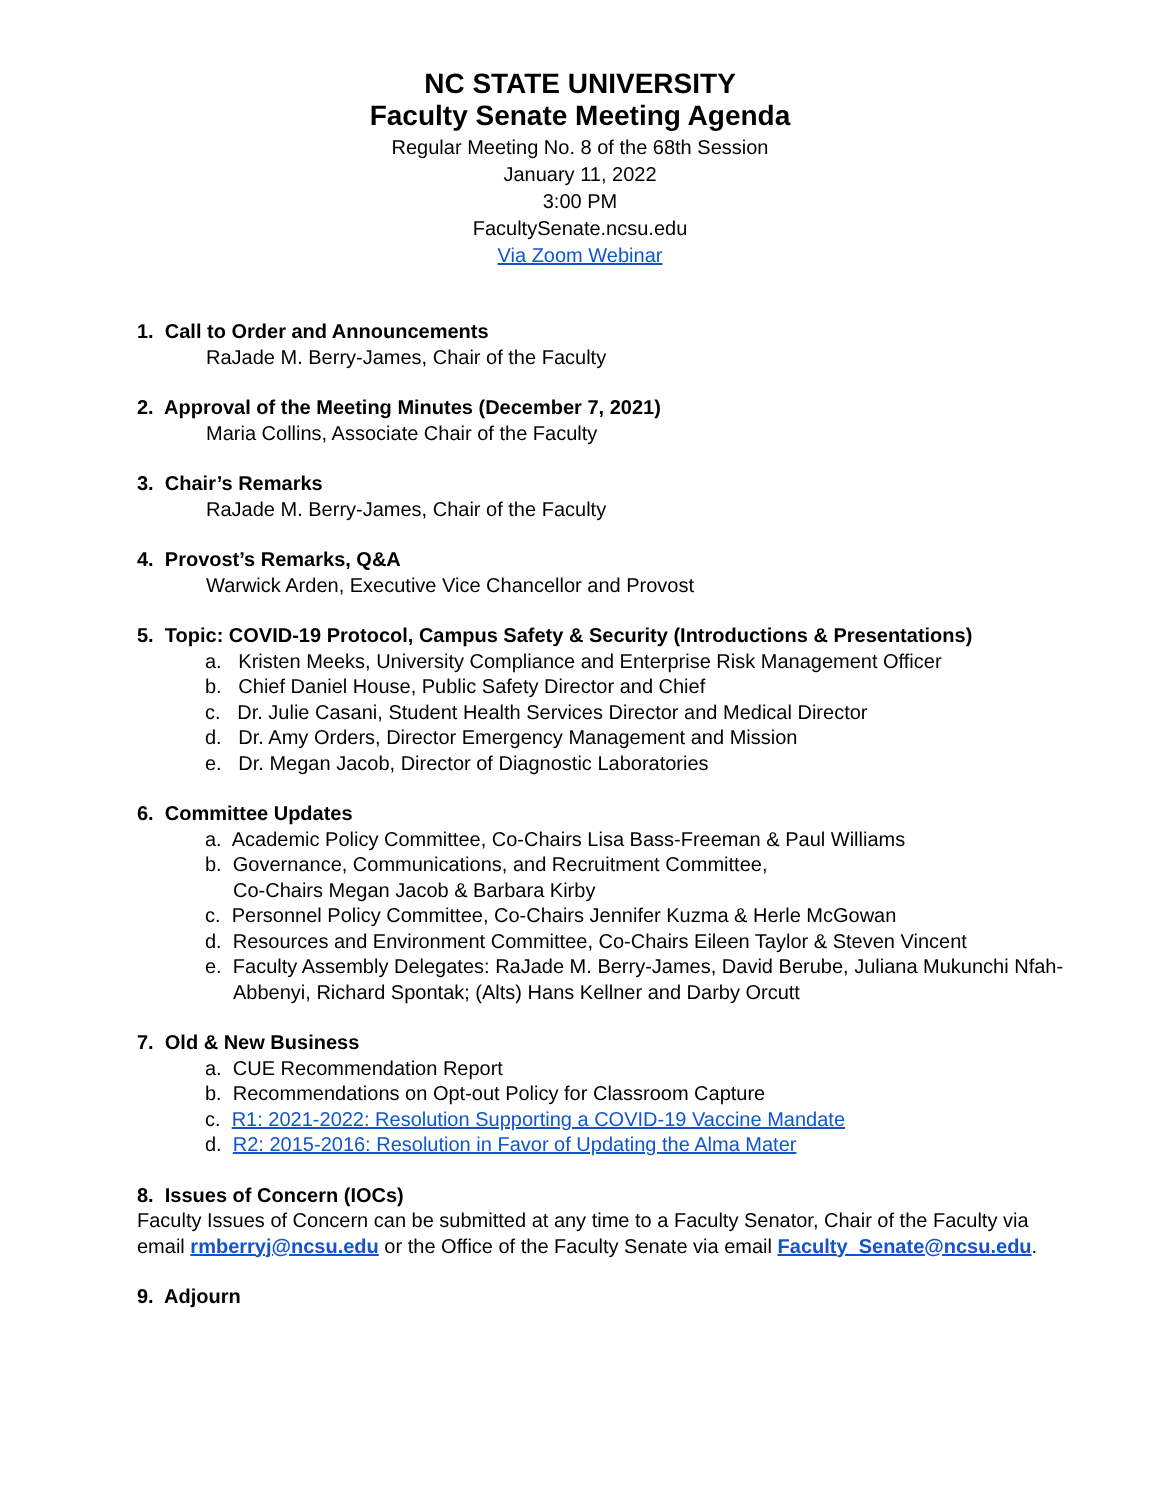NC STATE UNIVERSITY
Faculty Senate Meeting Agenda
Regular Meeting No. 8 of the 68th Session
January 11, 2022
3:00 PM
FacultySenate.ncsu.edu
Via Zoom Webinar
1. Call to Order and Announcements
RaJade M. Berry-James, Chair of the Faculty
2. Approval of the Meeting Minutes (December 7, 2021)
Maria Collins, Associate Chair of the Faculty
3. Chair’s Remarks
RaJade M. Berry-James, Chair of the Faculty
4. Provost’s Remarks, Q&A
Warwick Arden, Executive Vice Chancellor and Provost
5. Topic: COVID-19 Protocol, Campus Safety & Security (Introductions & Presentations)
a. Kristen Meeks, University Compliance and Enterprise Risk Management Officer
b. Chief Daniel House, Public Safety Director and Chief
c. Dr. Julie Casani, Student Health Services Director and Medical Director
d. Dr. Amy Orders, Director Emergency Management and Mission
e. Dr. Megan Jacob, Director of Diagnostic Laboratories
6. Committee Updates
a. Academic Policy Committee, Co-Chairs Lisa Bass-Freeman & Paul Williams
b. Governance, Communications, and Recruitment Committee,
Co-Chairs Megan Jacob & Barbara Kirby
c. Personnel Policy Committee, Co-Chairs Jennifer Kuzma & Herle McGowan
d. Resources and Environment Committee, Co-Chairs Eileen Taylor & Steven Vincent
e. Faculty Assembly Delegates: RaJade M. Berry-James, David Berube, Juliana Mukunchi Nfah-Abbenyi, Richard Spontak; (Alts) Hans Kellner and Darby Orcutt
7. Old & New Business
a. CUE Recommendation Report
b. Recommendations on Opt-out Policy for Classroom Capture
c. R1: 2021-2022: Resolution Supporting a COVID-19 Vaccine Mandate
d. R2: 2015-2016: Resolution in Favor of Updating the Alma Mater
8. Issues of Concern (IOCs)
Faculty Issues of Concern can be submitted at any time to a Faculty Senator, Chair of the Faculty via email rmberryj@ncsu.edu or the Office of the Faculty Senate via email Faculty_Senate@ncsu.edu.
9. Adjourn